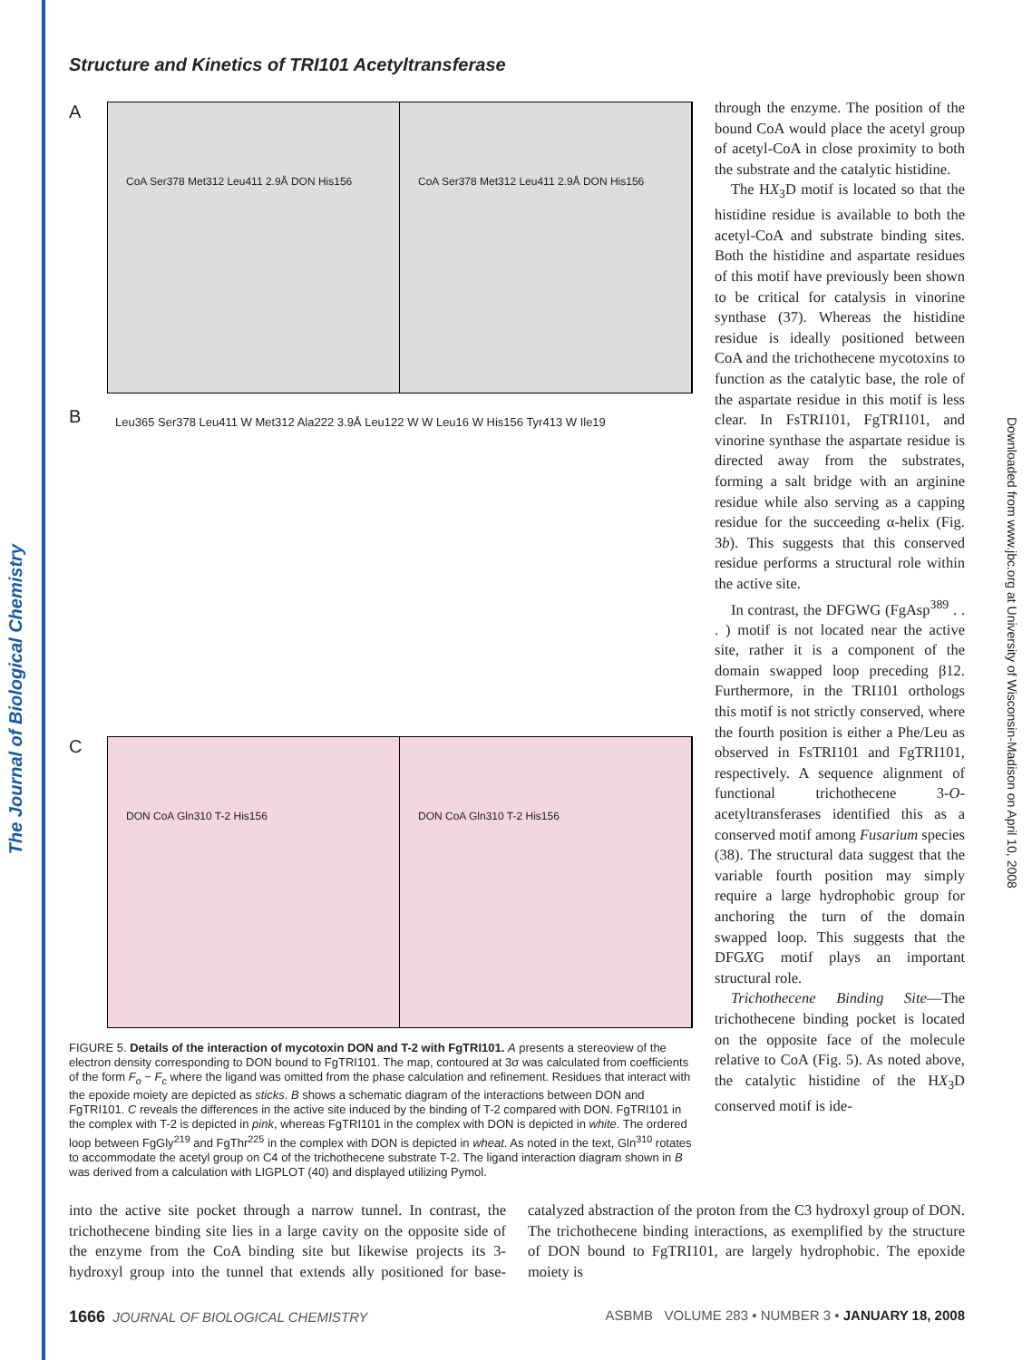The Journal of Biological Chemistry
Downloaded from www.jbc.org at University of Wisconsin-Madison on April 10, 2008
Structure and Kinetics of TRI101 Acetyltransferase
A
CoA Ser378 Met312 Leu411 2.9Å DON His156
CoA Ser378 Met312 Leu411 2.9Å DON His156
B
Leu365 Ser378 Leu411 W Met312 Ala222 3.9Å Leu122 W W Leu16 W His156 Tyr413 W Ile19
C
DON CoA Gln310 T-2 His156 DON CoA Gln310 T-2 His156
FIGURE 5. Details of the interaction of mycotoxin DON and T-2 with FgTRI101. A presents a stereoview of the electron density corresponding to DON bound to FgTRI101. The map, contoured at 3σ was calculated from coefficients of the form F<sub>o</sub> − F<sub>c</sub> where the ligand was omitted from the phase calculation and refinement. Residues that interact with the epoxide moiety are depicted as sticks. B shows a schematic diagram of the interactions between DON and FgTRI101. C reveals the differences in the active site induced by the binding of T-2 compared with DON. FgTRI101 in the complex with T-2 is depicted in pink, whereas FgTRI101 in the complex with DON is depicted in white. The ordered loop between FgGly<sup>219</sup> and FgThr<sup>225</sup> in the complex with DON is depicted in wheat. As noted in the text, Gln<sup>310</sup> rotates to accommodate the acetyl group on C4 of the trichothecene substrate T-2. The ligand interaction diagram shown in B was derived from a calculation with LIGPLOT (40) and displayed utilizing Pymol.
through the enzyme. The position of the bound CoA would place the acetyl group of acetyl-CoA in close proximity to both the substrate and the catalytic histidine.
The HX<sub>3</sub>D motif is located so that the histidine residue is available to both the acetyl-CoA and substrate binding sites. Both the histidine and aspartate residues of this motif have previously been shown to be critical for catalysis in vinorine synthase (37). Whereas the histidine residue is ideally positioned between CoA and the trichothecene mycotoxins to function as the catalytic base, the role of the aspartate residue in this motif is less clear. In FsTRI101, FgTRI101, and vinorine synthase the aspartate residue is directed away from the substrates, forming a salt bridge with an arginine residue while also serving as a capping residue for the succeeding α-helix (Fig. 3b). This suggests that this conserved residue performs a structural role within the active site.
In contrast, the DFGWG (FgAsp<sup>389</sup> . . . ) motif is not located near the active site, rather it is a component of the domain swapped loop preceding β12. Furthermore, in the TRI101 orthologs this motif is not strictly conserved, where the fourth position is either a Phe/Leu as observed in FsTRI101 and FgTRI101, respectively. A sequence alignment of functional trichothecene 3-O-acetyltransferases identified this as a conserved motif among Fusarium species (38). The structural data suggest that the variable fourth position may simply require a large hydrophobic group for anchoring the turn of the domain swapped loop. This suggests that the DFGXG motif plays an important structural role.
Trichothecene Binding Site—The trichothecene binding pocket is located on the opposite face of the molecule relative to CoA (Fig. 5). As noted above, the catalytic histidine of the HX<sub>3</sub>D conserved motif is ide-
into the active site pocket through a narrow tunnel. In contrast, the trichothecene binding site lies in a large cavity on the opposite side of the enzyme from the CoA binding site but likewise projects its 3-hydroxyl group into the tunnel that extends ally positioned for base-catalyzed abstraction of the proton from the C3 hydroxyl group of DON. The trichothecene binding interactions, as exemplified by the structure of DON bound to FgTRI101, are largely hydrophobic. The epoxide moiety is
1666 JOURNAL OF BIOLOGICAL CHEMISTRY ASBMB VOLUME 283 • NUMBER 3 • JANUARY 18, 2008